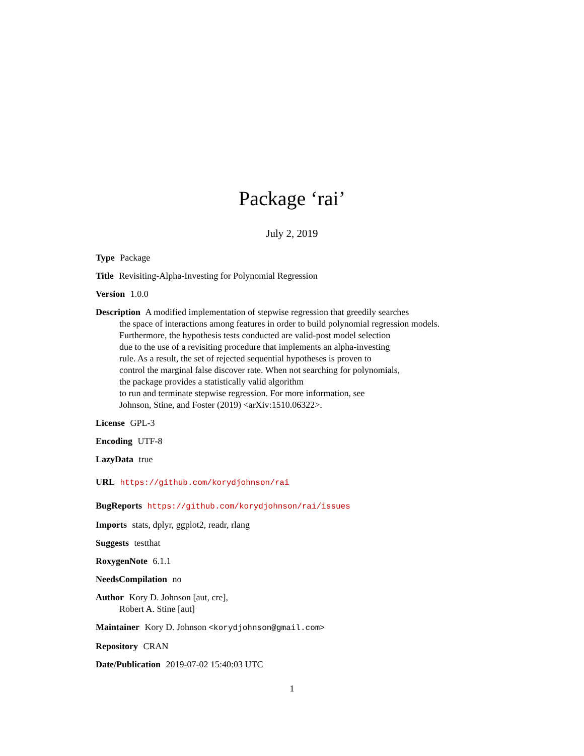Package ‘rai’
July 2, 2019
Type Package
Title Revisiting-Alpha-Investing for Polynomial Regression
Version 1.0.0
Description A modified implementation of stepwise regression that greedily searches
the space of interactions among features in order to build polynomial regression models.
Furthermore, the hypothesis tests conducted are valid-post model selection
due to the use of a revisiting procedure that implements an alpha-investing
rule. As a result, the set of rejected sequential hypotheses is proven to
control the marginal false discover rate. When not searching for polynomials,
the package provides a statistically valid algorithm
to run and terminate stepwise regression. For more information, see
Johnson, Stine, and Foster (2019) <arXiv:1510.06322>.
License GPL-3
Encoding UTF-8
LazyData true
URL https://github.com/korydjohnson/rai
BugReports https://github.com/korydjohnson/rai/issues
Imports stats, dplyr, ggplot2, readr, rlang
Suggests testthat
RoxygenNote 6.1.1
NeedsCompilation no
Author Kory D. Johnson [aut, cre],
Robert A. Stine [aut]
Maintainer Kory D. Johnson <korydjohnson@gmail.com>
Repository CRAN
Date/Publication 2019-07-02 15:40:03 UTC
1